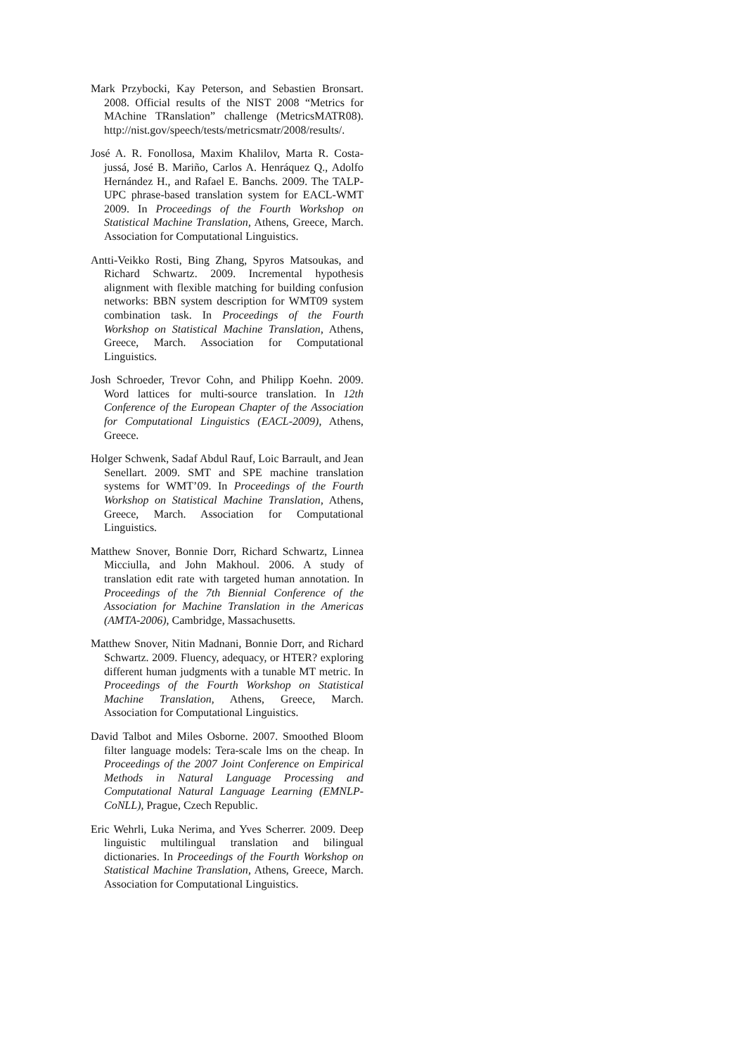Mark Przybocki, Kay Peterson, and Sebastien Bronsart. 2008. Official results of the NIST 2008 “Metrics for MAchine TRanslation” challenge (MetricsMATR08). http://nist.gov/speech/tests/metricsmatr/2008/results/.
José A. R. Fonollosa, Maxim Khalilov, Marta R. Costa-jussá, José B. Mariño, Carlos A. Henráquez Q., Adolfo Hernández H., and Rafael E. Banchs. 2009. The TALP-UPC phrase-based translation system for EACL-WMT 2009. In Proceedings of the Fourth Workshop on Statistical Machine Translation, Athens, Greece, March. Association for Computational Linguistics.
Antti-Veikko Rosti, Bing Zhang, Spyros Matsoukas, and Richard Schwartz. 2009. Incremental hypothesis alignment with flexible matching for building confusion networks: BBN system description for WMT09 system combination task. In Proceedings of the Fourth Workshop on Statistical Machine Translation, Athens, Greece, March. Association for Computational Linguistics.
Josh Schroeder, Trevor Cohn, and Philipp Koehn. 2009. Word lattices for multi-source translation. In 12th Conference of the European Chapter of the Association for Computational Linguistics (EACL-2009), Athens, Greece.
Holger Schwenk, Sadaf Abdul Rauf, Loic Barrault, and Jean Senellart. 2009. SMT and SPE machine translation systems for WMT’09. In Proceedings of the Fourth Workshop on Statistical Machine Translation, Athens, Greece, March. Association for Computational Linguistics.
Matthew Snover, Bonnie Dorr, Richard Schwartz, Linnea Micciulla, and John Makhoul. 2006. A study of translation edit rate with targeted human annotation. In Proceedings of the 7th Biennial Conference of the Association for Machine Translation in the Americas (AMTA-2006), Cambridge, Massachusetts.
Matthew Snover, Nitin Madnani, Bonnie Dorr, and Richard Schwartz. 2009. Fluency, adequacy, or HTER? exploring different human judgments with a tunable MT metric. In Proceedings of the Fourth Workshop on Statistical Machine Translation, Athens, Greece, March. Association for Computational Linguistics.
David Talbot and Miles Osborne. 2007. Smoothed Bloom filter language models: Tera-scale lms on the cheap. In Proceedings of the 2007 Joint Conference on Empirical Methods in Natural Language Processing and Computational Natural Language Learning (EMNLP-CoNLL), Prague, Czech Republic.
Eric Wehrli, Luka Nerima, and Yves Scherrer. 2009. Deep linguistic multilingual translation and bilingual dictionaries. In Proceedings of the Fourth Workshop on Statistical Machine Translation, Athens, Greece, March. Association for Computational Linguistics.